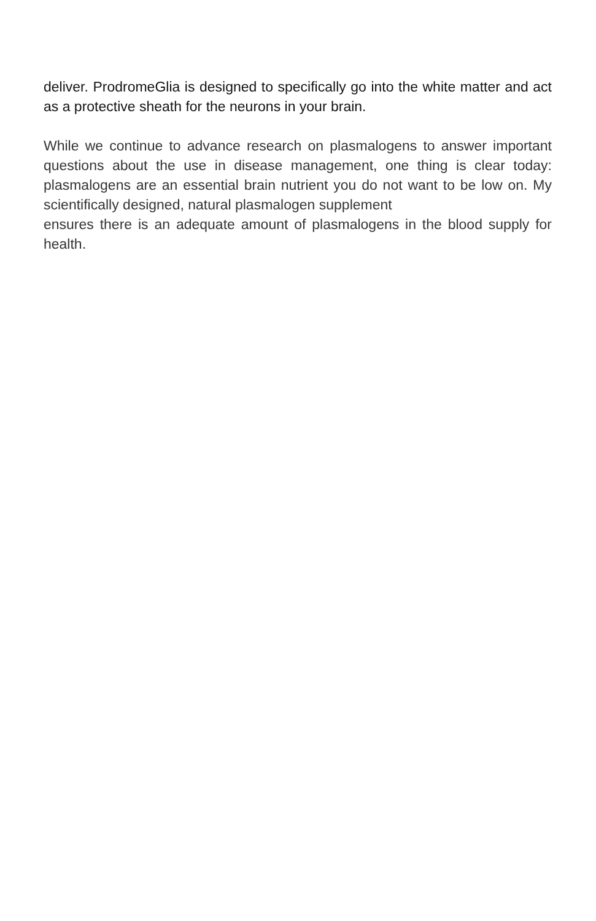deliver. ProdromeGlia is designed to specifically go into the white matter and act as a protective sheath for the neurons in your brain.
While we continue to advance research on plasmalogens to answer important questions about the use in disease management, one thing is clear today: plasmalogens are an essential brain nutrient you do not want to be low on. My scientifically designed, natural plasmalogen supplement
ensures there is an adequate amount of plasmalogens in the blood supply for health.